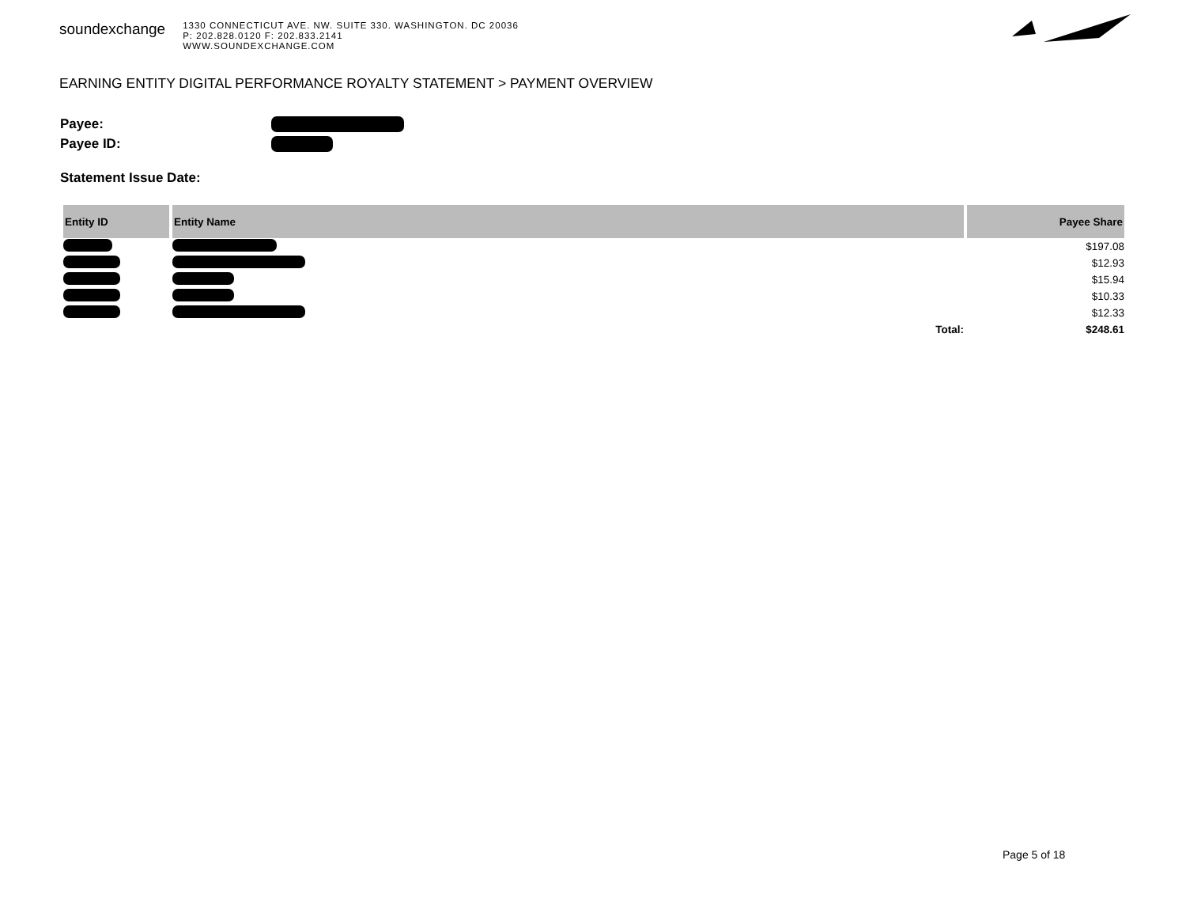soundexchange
1330 CONNECTICUT AVE. NW. SUITE 330. WASHINGTON. DC 20036
P: 202.828.0120 F: 202.833.2141
WWW.SOUNDEXCHANGE.COM
EARNING ENTITY DIGITAL PERFORMANCE ROYALTY STATEMENT > PAYMENT OVERVIEW
Payee:
Payee ID:
Statement Issue Date:
| Entity ID | Entity Name | Payee Share |
| --- | --- | --- |
| | | $197.08 |
| | | $12.93 |
| | | $15.94 |
| | | $10.33 |
| | | $12.33 |
| | Total: | $248.61 |
Page 5 of 18